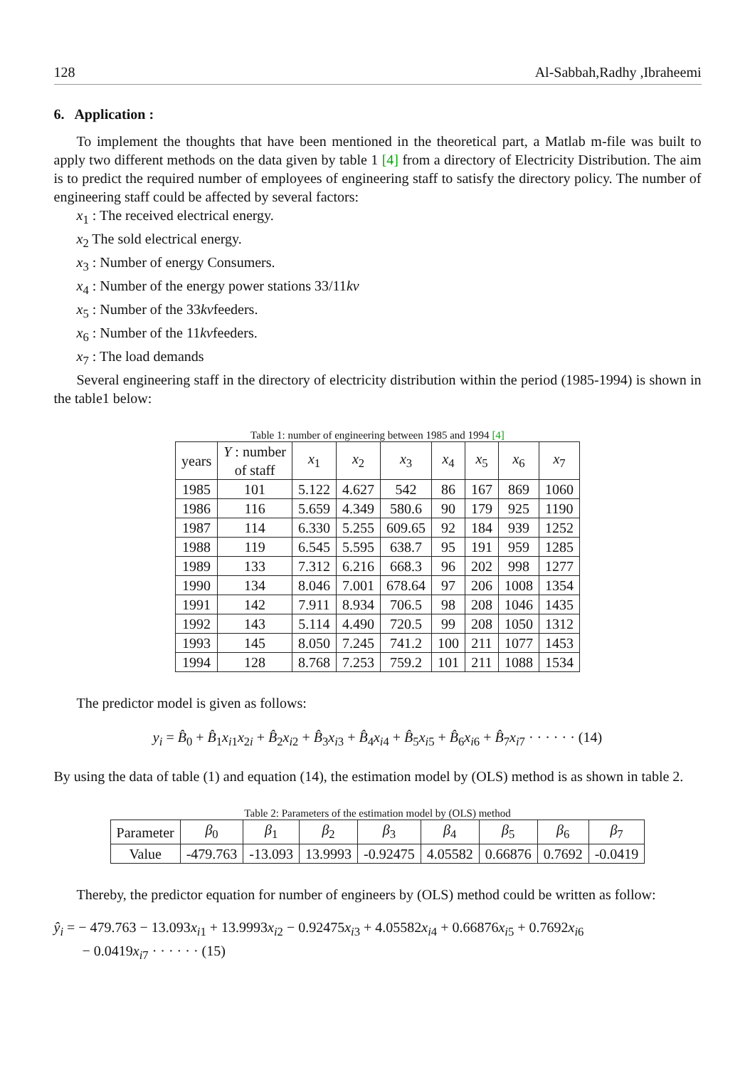128 Al-Sabbah,Radhy ,Ibraheemi
6. Application :
To implement the thoughts that have been mentioned in the theoretical part, a Matlab m-file was built to apply two different methods on the data given by table 1 [4] from a directory of Electricity Distribution. The aim is to predict the required number of employees of engineering staff to satisfy the directory policy. The number of engineering staff could be affected by several factors:
x<sub>1</sub> : The received electrical energy.
x<sub>2</sub> The sold electrical energy.
x<sub>3</sub> : Number of energy Consumers.
x<sub>4</sub> : Number of the energy power stations 33/11kv
x<sub>5</sub> : Number of the 33kvfeeders.
x<sub>6</sub> : Number of the 11kvfeeders.
x<sub>7</sub> : The load demands
Several engineering staff in the directory of electricity distribution within the period (1985-1994) is shown in the table1 below:
Table 1: number of engineering between 1985 and 1994 [4]
| years | Y : number of staff | x<sub>1</sub> | x<sub>2</sub> | x<sub>3</sub> | x<sub>4</sub> | x<sub>5</sub> | x<sub>6</sub> | x<sub>7</sub> |
| 1985 | 101 | 5.122 | 4.627 | 542 | 86 | 167 | 869 | 1060 |
| 1986 | 116 | 5.659 | 4.349 | 580.6 | 90 | 179 | 925 | 1190 |
| 1987 | 114 | 6.330 | 5.255 | 609.65 | 92 | 184 | 939 | 1252 |
| 1988 | 119 | 6.545 | 5.595 | 638.7 | 95 | 191 | 959 | 1285 |
| 1989 | 133 | 7.312 | 6.216 | 668.3 | 96 | 202 | 998 | 1277 |
| 1990 | 134 | 8.046 | 7.001 | 678.64 | 97 | 206 | 1008 | 1354 |
| 1991 | 142 | 7.911 | 8.934 | 706.5 | 98 | 208 | 1046 | 1435 |
| 1992 | 143 | 5.114 | 4.490 | 720.5 | 99 | 208 | 1050 | 1312 |
| 1993 | 145 | 8.050 | 7.245 | 741.2 | 100 | 211 | 1077 | 1453 |
| 1994 | 128 | 8.768 | 7.253 | 759.2 | 101 | 211 | 1088 | 1534 |
The predictor model is given as follows:
y<sub>i</sub> = B̂<sub>0</sub> + B̂<sub>1</sub>x<sub>i1</sub>x<sub>2i</sub> + B̂<sub>2</sub>x<sub>i2</sub> + B̂<sub>3</sub>x<sub>i3</sub> + B̂<sub>4</sub>x<sub>i4</sub> + B̂<sub>5</sub>x<sub>i5</sub> + B̂<sub>6</sub>x<sub>i6</sub> + B̂<sub>7</sub>x<sub>i7</sub> · · · · · · (14)
By using the data of table (1) and equation (14), the estimation model by (OLS) method is as shown in table 2.
Table 2: Parameters of the estimation model by (OLS) method
| Parameter | β<sub>0</sub> | β<sub>1</sub> | β<sub>2</sub> | β<sub>3</sub> | β<sub>4</sub> | β<sub>5</sub> | β<sub>6</sub> | β<sub>7</sub> |
| Value | -479.763 | -13.093 | 13.9993 | -0.92475 | 4.05582 | 0.66876 | 0.7692 | -0.0419 |
Thereby, the predictor equation for number of engineers by (OLS) method could be written as follow:
ŷ<sub>i</sub> = − 479.763 − 13.093x<sub>i1</sub> + 13.9993x<sub>i2</sub> − 0.92475x<sub>i3</sub> + 4.05582x<sub>i4</sub> + 0.66876x<sub>i5</sub> + 0.7692x<sub>i6</sub>
− 0.0419x<sub>i7</sub> · · · · · · (15)